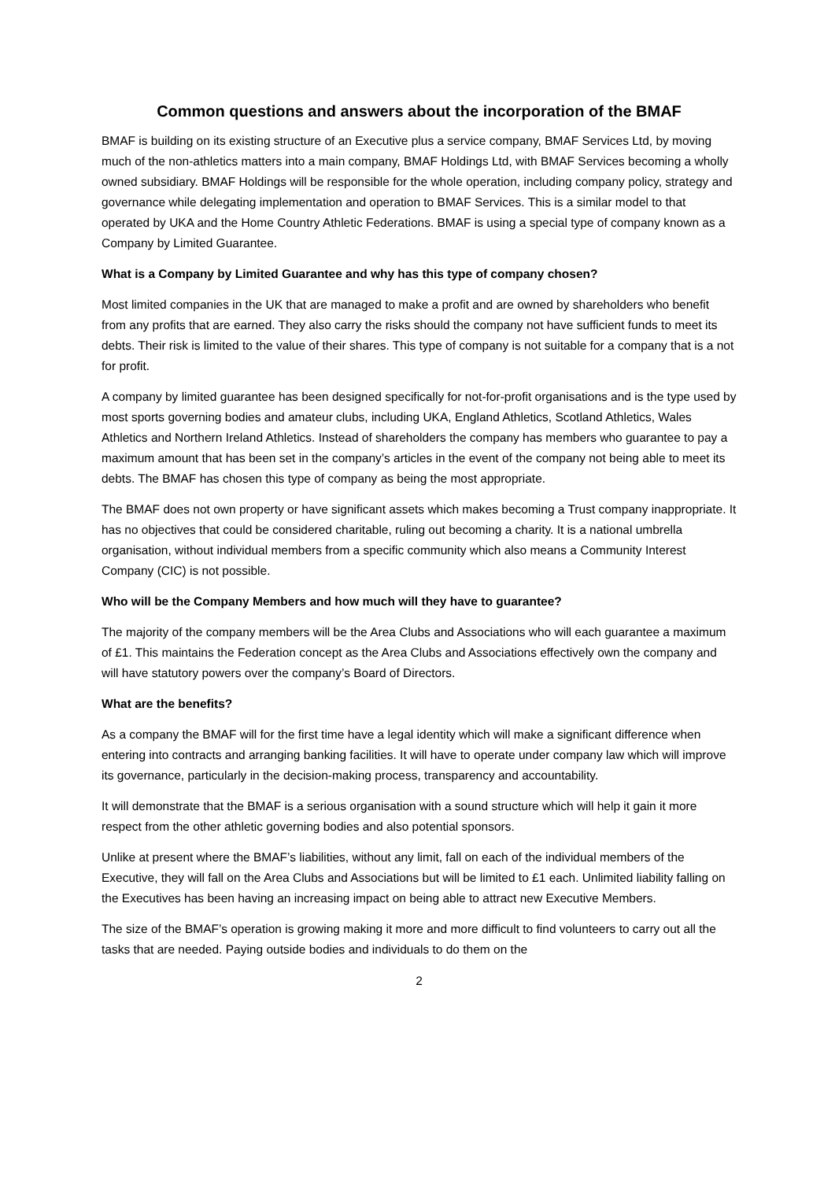Common questions and answers about the incorporation of the BMAF
BMAF is building on its existing structure of an Executive plus a service company, BMAF Services Ltd, by moving much of the non-athletics matters into a main company, BMAF Holdings Ltd, with BMAF Services becoming a wholly owned subsidiary. BMAF Holdings will be responsible for the whole operation, including company policy, strategy and governance while delegating implementation and operation to BMAF Services. This is a similar model to that operated by UKA and the Home Country Athletic Federations. BMAF is using a special type of company known as a Company by Limited Guarantee.
What is a Company by Limited Guarantee and why has this type of company chosen?
Most limited companies in the UK that are managed to make a profit and are owned by shareholders who benefit from any profits that are earned. They also carry the risks should the company not have sufficient funds to meet its debts. Their risk is limited to the value of their shares. This type of company is not suitable for a company that is a not for profit.
A company by limited guarantee has been designed specifically for not-for-profit organisations and is the type used by most sports governing bodies and amateur clubs, including UKA, England Athletics, Scotland Athletics, Wales Athletics and Northern Ireland Athletics. Instead of shareholders the company has members who guarantee to pay a maximum amount that has been set in the company’s articles in the event of the company not being able to meet its debts. The BMAF has chosen this type of company as being the most appropriate.
The BMAF does not own property or have significant assets which makes becoming a Trust company inappropriate. It has no objectives that could be considered charitable, ruling out becoming a charity. It is a national umbrella organisation, without individual members from a specific community which also means a Community Interest Company (CIC) is not possible.
Who will be the Company Members and how much will they have to guarantee?
The majority of the company members will be the Area Clubs and Associations who will each guarantee a maximum of £1. This maintains the Federation concept as the Area Clubs and Associations effectively own the company and will have statutory powers over the company’s Board of Directors.
What are the benefits?
As a company the BMAF will for the first time have a legal identity which will make a significant difference when entering into contracts and arranging banking facilities. It will have to operate under company law which will improve its governance, particularly in the decision-making process, transparency and accountability.
It will demonstrate that the BMAF is a serious organisation with a sound structure which will help it gain it more respect from the other athletic governing bodies and also potential sponsors.
Unlike at present where the BMAF’s liabilities, without any limit, fall on each of the individual members of the Executive, they will fall on the Area Clubs and Associations but will be limited to £1 each. Unlimited liability falling on the Executives has been having an increasing impact on being able to attract new Executive Members.
The size of the BMAF’s operation is growing making it more and more difficult to find volunteers to carry out all the tasks that are needed. Paying outside bodies and individuals to do them on the
2